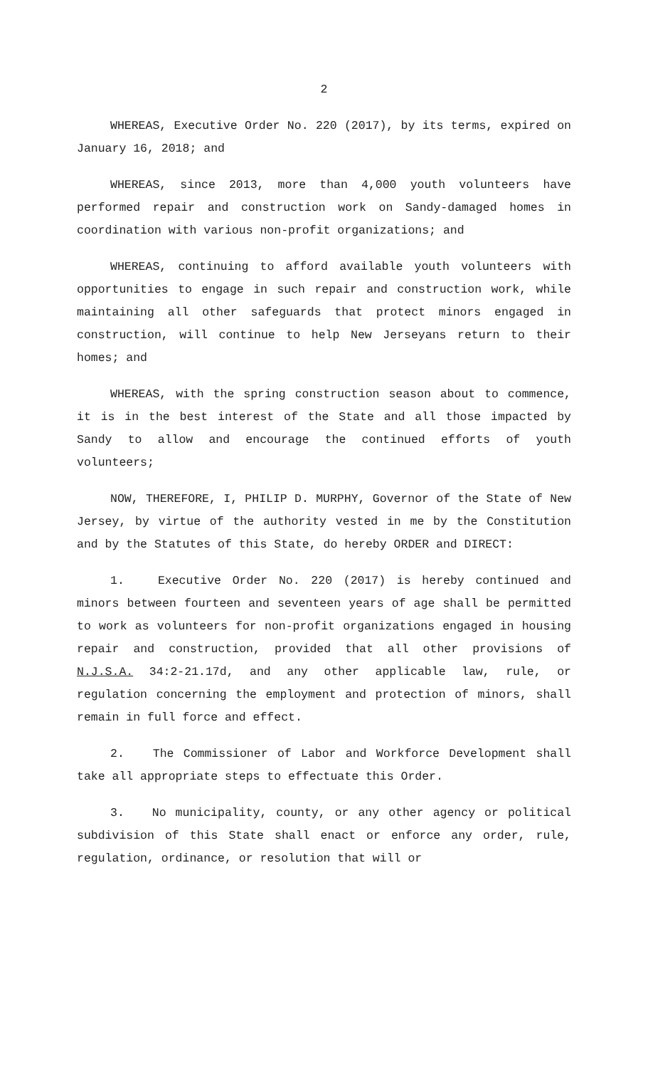2
WHEREAS, Executive Order No. 220 (2017), by its terms, expired on January 16, 2018; and
WHEREAS, since 2013, more than 4,000 youth volunteers have performed repair and construction work on Sandy-damaged homes in coordination with various non-profit organizations; and
WHEREAS, continuing to afford available youth volunteers with opportunities to engage in such repair and construction work, while maintaining all other safeguards that protect minors engaged in construction, will continue to help New Jerseyans return to their homes; and
WHEREAS, with the spring construction season about to commence, it is in the best interest of the State and all those impacted by Sandy to allow and encourage the continued efforts of youth volunteers;
NOW, THEREFORE, I, PHILIP D. MURPHY, Governor of the State of New Jersey, by virtue of the authority vested in me by the Constitution and by the Statutes of this State, do hereby ORDER and DIRECT:
1. Executive Order No. 220 (2017) is hereby continued and minors between fourteen and seventeen years of age shall be permitted to work as volunteers for non-profit organizations engaged in housing repair and construction, provided that all other provisions of N.J.S.A. 34:2-21.17d, and any other applicable law, rule, or regulation concerning the employment and protection of minors, shall remain in full force and effect.
2. The Commissioner of Labor and Workforce Development shall take all appropriate steps to effectuate this Order.
3. No municipality, county, or any other agency or political subdivision of this State shall enact or enforce any order, rule, regulation, ordinance, or resolution that will or